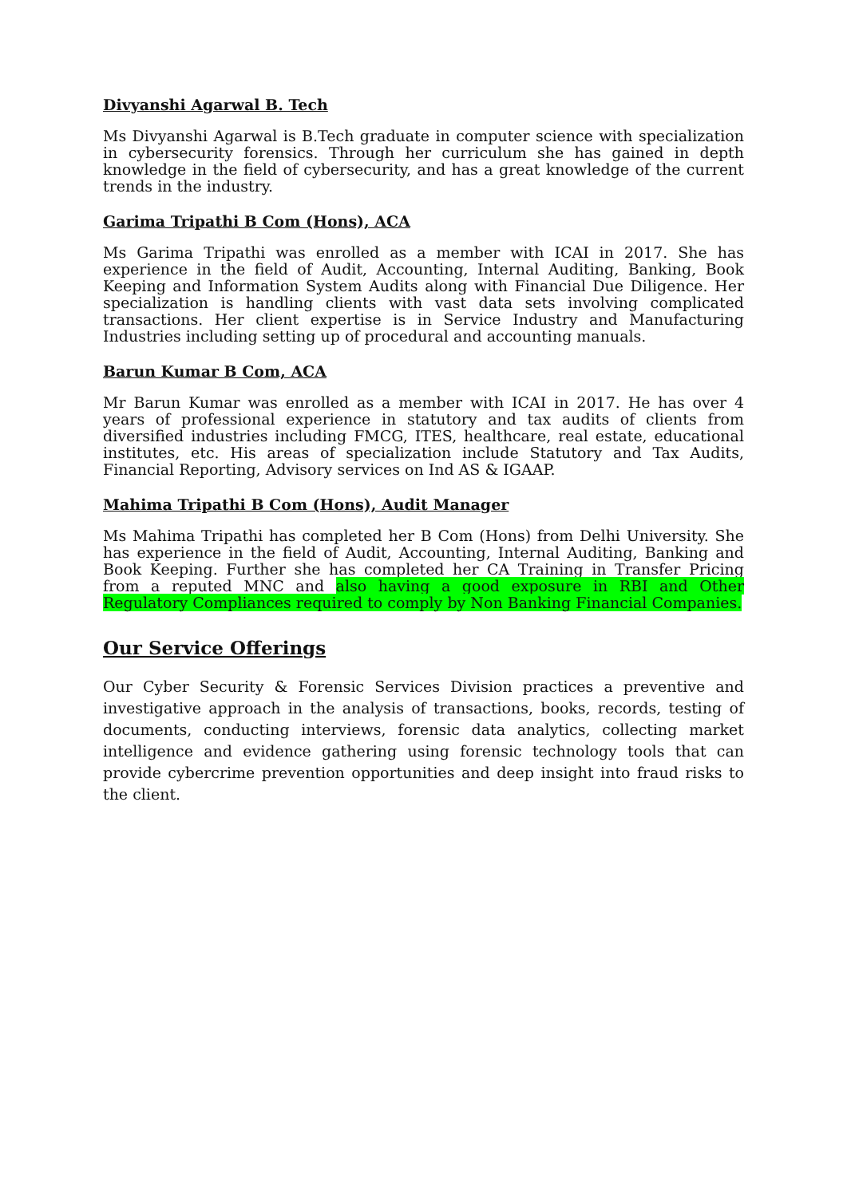Divyanshi Agarwal B. Tech
Ms Divyanshi Agarwal is B.Tech graduate in computer science with specialization in cybersecurity forensics. Through her curriculum she has gained in depth knowledge in the field of cybersecurity, and has a great knowledge of the current trends in the industry.
Garima Tripathi B Com (Hons), ACA
Ms Garima Tripathi was enrolled as a member with ICAI in 2017. She has experience in the field of Audit, Accounting, Internal Auditing, Banking, Book Keeping and Information System Audits along with Financial Due Diligence. Her specialization is handling clients with vast data sets involving complicated transactions. Her client expertise is in Service Industry and Manufacturing Industries including setting up of procedural and accounting manuals.
Barun Kumar B Com, ACA
Mr Barun Kumar was enrolled as a member with ICAI in 2017. He has over 4 years of professional experience in statutory and tax audits of clients from diversified industries including FMCG, ITES, healthcare, real estate, educational institutes, etc. His areas of specialization include Statutory and Tax Audits, Financial Reporting, Advisory services on Ind AS & IGAAP.
Mahima Tripathi B Com (Hons), Audit Manager
Ms Mahima Tripathi has completed her B Com (Hons) from Delhi University. She has experience in the field of Audit, Accounting, Internal Auditing, Banking and Book Keeping. Further she has completed her CA Training in Transfer Pricing from a reputed MNC and also having a good exposure in RBI and Other Regulatory Compliances required to comply by Non Banking Financial Companies.
Our Service Offerings
Our Cyber Security & Forensic Services Division practices a preventive and investigative approach in the analysis of transactions, books, records, testing of documents, conducting interviews, forensic data analytics, collecting market intelligence and evidence gathering using forensic technology tools that can provide cybercrime prevention opportunities and deep insight into fraud risks to the client.